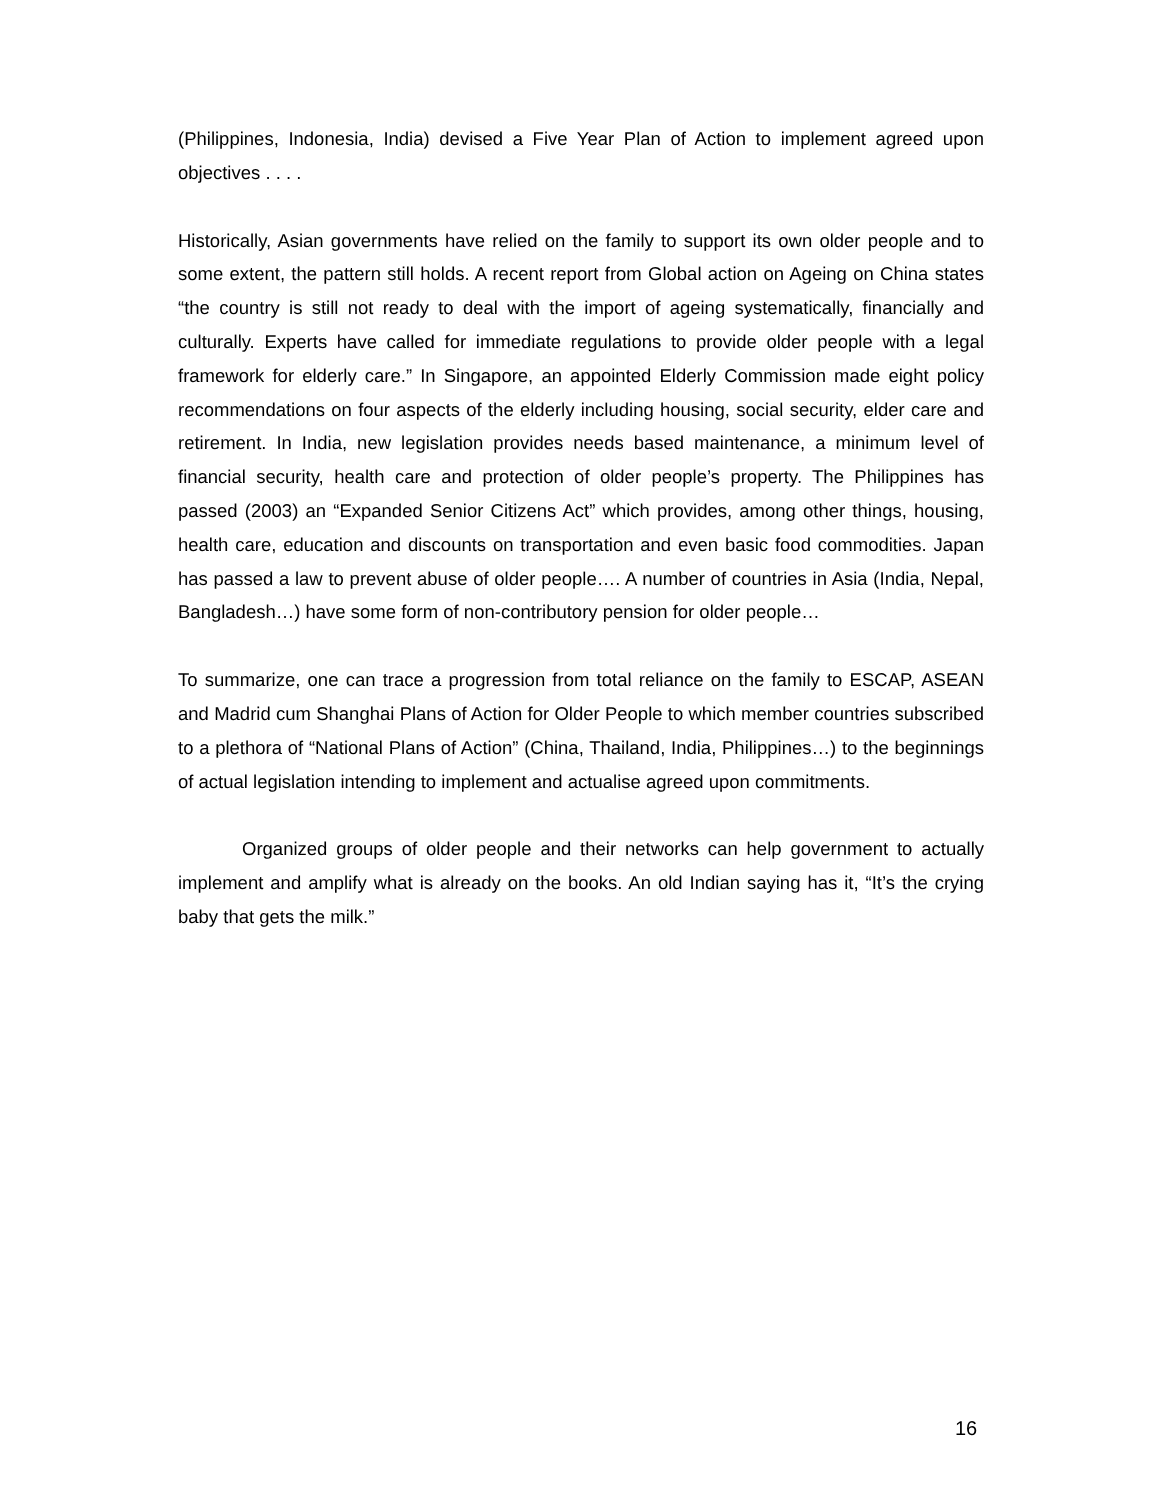(Philippines, Indonesia, India) devised a Five Year Plan of Action to implement agreed upon objectives . . . .
Historically, Asian governments have relied on the family to support its own older people and to some extent, the pattern still holds. A recent report from Global action on Ageing on China states “the country is still not ready to deal with the import of ageing systematically, financially and culturally. Experts have called for immediate regulations to provide older people with a legal framework for elderly care.” In Singapore, an appointed Elderly Commission made eight policy recommendations on four aspects of the elderly including housing, social security, elder care and retirement. In India, new legislation provides needs based maintenance, a minimum level of financial security, health care and protection of older people’s property. The Philippines has passed (2003) an “Expanded Senior Citizens Act” which provides, among other things, housing, health care, education and discounts on transportation and even basic food commodities. Japan has passed a law to prevent abuse of older people…. A number of countries in Asia (India, Nepal, Bangladesh…) have some form of non-contributory pension for older people…
To summarize, one can trace a progression from total reliance on the family to ESCAP, ASEAN and Madrid cum Shanghai Plans of Action for Older People to which member countries subscribed to a plethora of “National Plans of Action” (China, Thailand, India, Philippines…) to the beginnings of actual legislation intending to implement and actualise agreed upon commitments.
Organized groups of older people and their networks can help government to actually implement and amplify what is already on the books. An old Indian saying has it, “It’s the crying baby that gets the milk.”
16